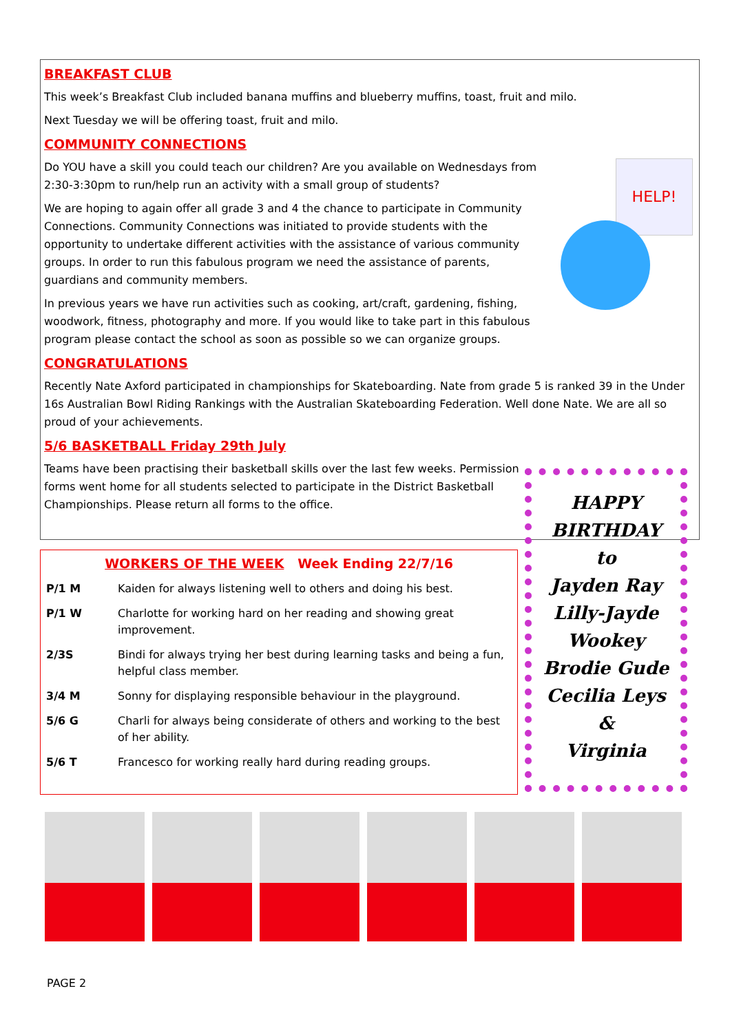BREAKFAST CLUB
This week’s Breakfast Club included banana muffins and blueberry muffins, toast, fruit and milo.
Next Tuesday we will be offering toast, fruit and milo.
COMMUNITY CONNECTIONS
HELP!
Do YOU have a skill you could teach our children? Are you available on Wednesdays from 2:30-3:30pm to run/help run an activity with a small group of students?
We are hoping to again offer all grade 3 and 4 the chance to participate in Community Connections. Community Connections was initiated to provide students with the opportunity to undertake different activities with the assistance of various community groups. In order to run this fabulous program we need the assistance of parents, guardians and community members.
In previous years we have run activities such as cooking, art/craft, gardening, fishing, woodwork, fitness, photography and more. If you would like to take part in this fabulous program please contact the school as soon as possible so we can organize groups.
CONGRATULATIONS
Recently Nate Axford participated in championships for Skateboarding. Nate from grade 5 is ranked 39 in the Under 16s Australian Bowl Riding Rankings with the Australian Skateboarding Federation. Well done Nate. We are all so proud of your achievements.
5/6 BASKETBALL Friday 29th July
Teams have been practising their basketball skills over the last few weeks. Permission forms went home for all students selected to participate in the District Basketball Championships. Please return all forms to the office.
WORKERS OF THE WEEK Week Ending 22/7/16
| P/1 M | Kaiden for always listening well to others and doing his best. |
| P/1 W | Charlotte for working hard on her reading and showing great improvement. |
| 2/3S | Bindi for always trying her best during learning tasks and being a fun, helpful class member. |
| 3/4 M | Sonny for displaying responsible behaviour in the playground. |
| 5/6 G | Charli for always being considerate of others and working to the best of her ability. |
| 5/6 T | Francesco for working really hard during reading groups. |
HAPPY
BIRTHDAY
to
Jayden Ray
Lilly-Jayde
Wookey
Brodie Gude
Cecilia Leys
&
Virginia
PAGE 2